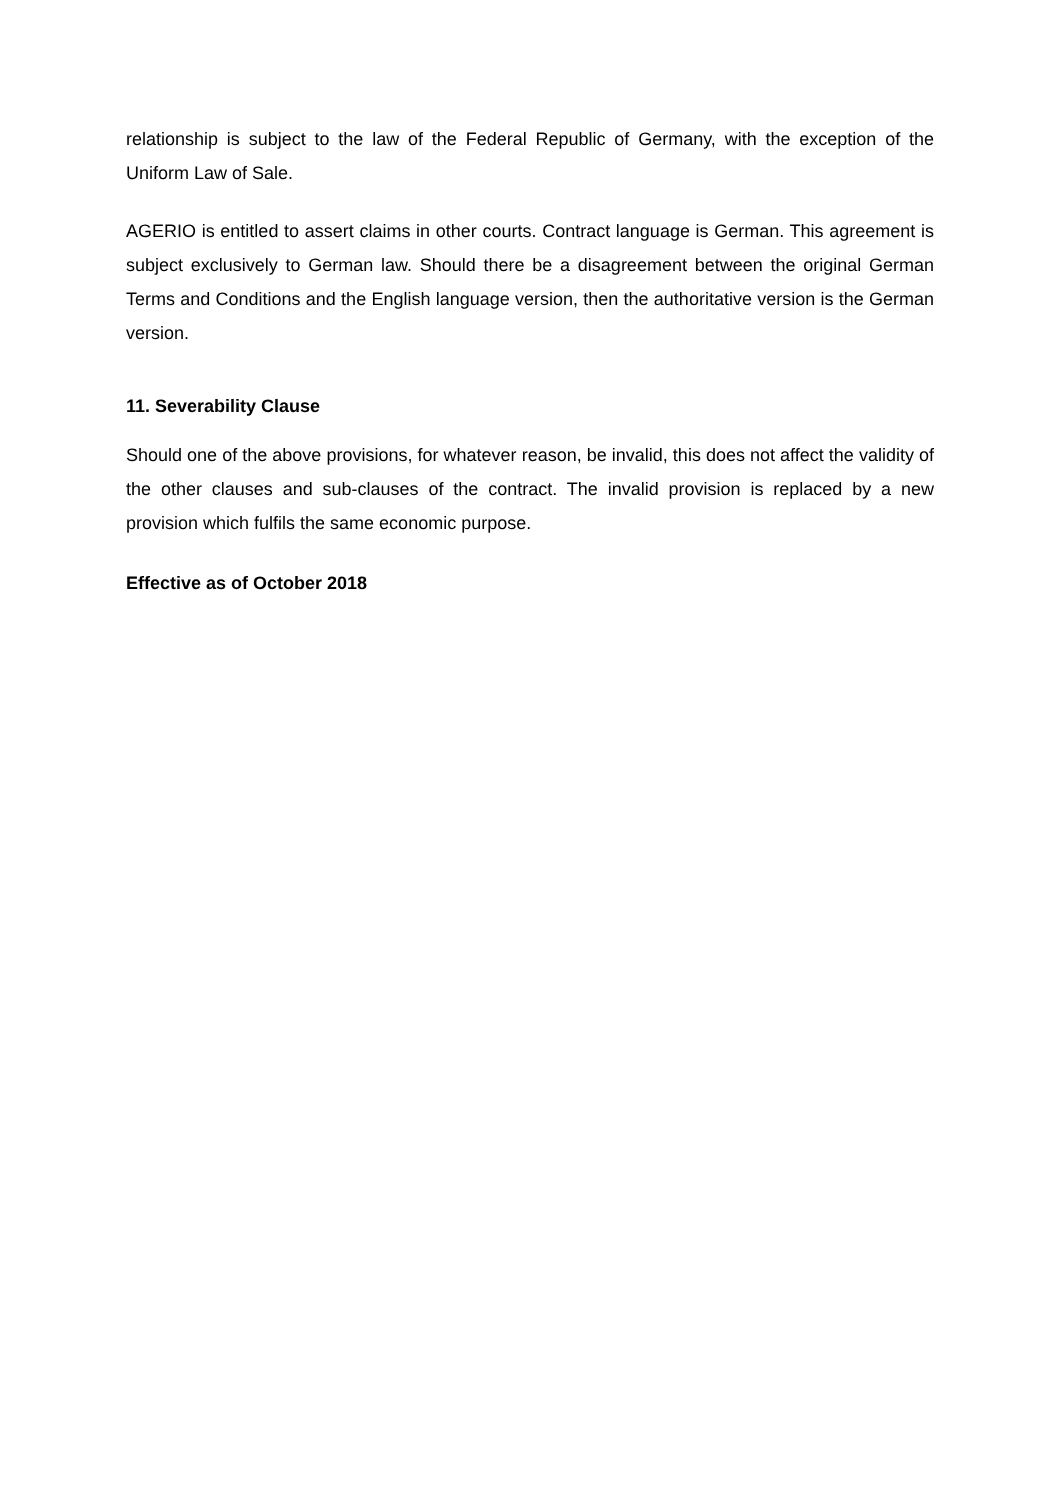relationship is subject to the law of the Federal Republic of Germany, with the exception of the Uniform Law of Sale.
AGERIO is entitled to assert claims in other courts. Contract language is German. This agreement is subject exclusively to German law. Should there be a disagreement between the original German Terms and Conditions and the English language version, then the authoritative version is the German version.
11. Severability Clause
Should one of the above provisions, for whatever reason, be invalid, this does not affect the validity of the other clauses and sub-clauses of the contract. The invalid provision is replaced by a new provision which fulfils the same economic purpose.
Effective as of October 2018